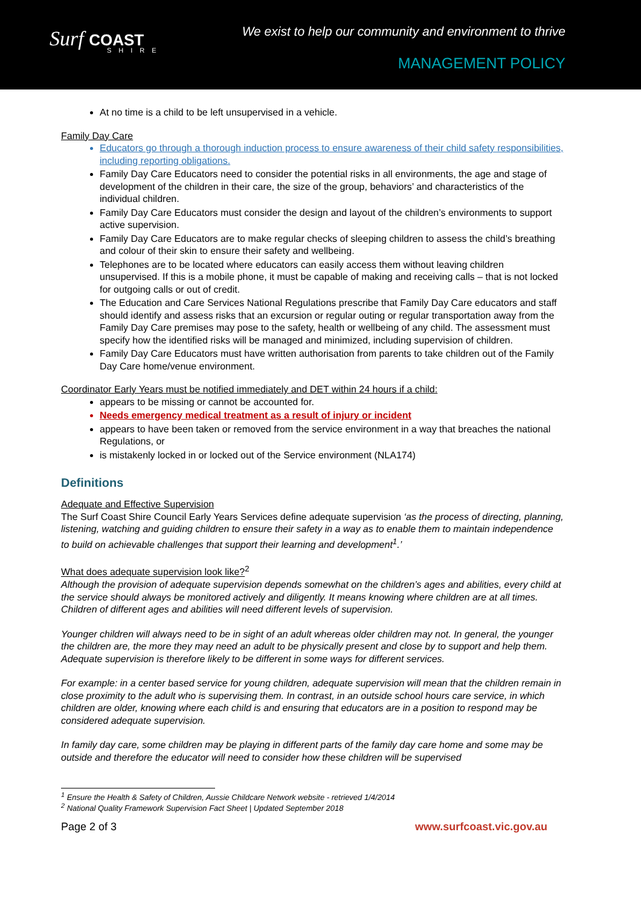Surf COAST
SHIRE
We exist to help our community and environment to thrive
MANAGEMENT POLICY
At no time is a child to be left unsupervised in a vehicle.
Family Day Care
Educators go through a thorough induction process to ensure awareness of their child safety responsibilities, including reporting obligations.
Family Day Care Educators need to consider the potential risks in all environments, the age and stage of development of the children in their care, the size of the group, behaviors’ and characteristics of the individual children.
Family Day Care Educators must consider the design and layout of the children’s environments to support active supervision.
Family Day Care Educators are to make regular checks of sleeping children to assess the child’s breathing and colour of their skin to ensure their safety and wellbeing.
Telephones are to be located where educators can easily access them without leaving children unsupervised. If this is a mobile phone, it must be capable of making and receiving calls – that is not locked for outgoing calls or out of credit.
The Education and Care Services National Regulations prescribe that Family Day Care educators and staff should identify and assess risks that an excursion or regular outing or regular transportation away from the Family Day Care premises may pose to the safety, health or wellbeing of any child. The assessment must specify how the identified risks will be managed and minimized, including supervision of children.
Family Day Care Educators must have written authorisation from parents to take children out of the Family Day Care home/venue environment.
Coordinator Early Years must be notified immediately and DET within 24 hours if a child:
appears to be missing or cannot be accounted for.
Needs emergency medical treatment as a result of injury or incident
appears to have been taken or removed from the service environment in a way that breaches the national Regulations, or
is mistakenly locked in or locked out of the Service environment (NLA174)
Definitions
Adequate and Effective Supervision
The Surf Coast Shire Council Early Years Services define adequate supervision ‘as the process of directing, planning, listening, watching and guiding children to ensure their safety in a way as to enable them to maintain independence to build on achievable challenges that support their learning and development<sup>1</sup>.’
What does adequate supervision look like?<sup>2</sup>
Although the provision of adequate supervision depends somewhat on the children’s ages and abilities, every child at the service should always be monitored actively and diligently. It means knowing where children are at all times. Children of different ages and abilities will need different levels of supervision.
Younger children will always need to be in sight of an adult whereas older children may not. In general, the younger the children are, the more they may need an adult to be physically present and close by to support and help them. Adequate supervision is therefore likely to be different in some ways for different services.
For example: in a center based service for young children, adequate supervision will mean that the children remain in close proximity to the adult who is supervising them. In contrast, in an outside school hours care service, in which children are older, knowing where each child is and ensuring that educators are in a position to respond may be considered adequate supervision.
In family day care, some children may be playing in different parts of the family day care home and some may be outside and therefore the educator will need to consider how these children will be supervised
<sup>1</sup> Ensure the Health & Safety of Children, Aussie Childcare Network website - retrieved 1/4/2014
<sup>2</sup> National Quality Framework Supervision Fact Sheet | Updated September 2018
Page 2 of 3 www.surfcoast.vic.gov.au